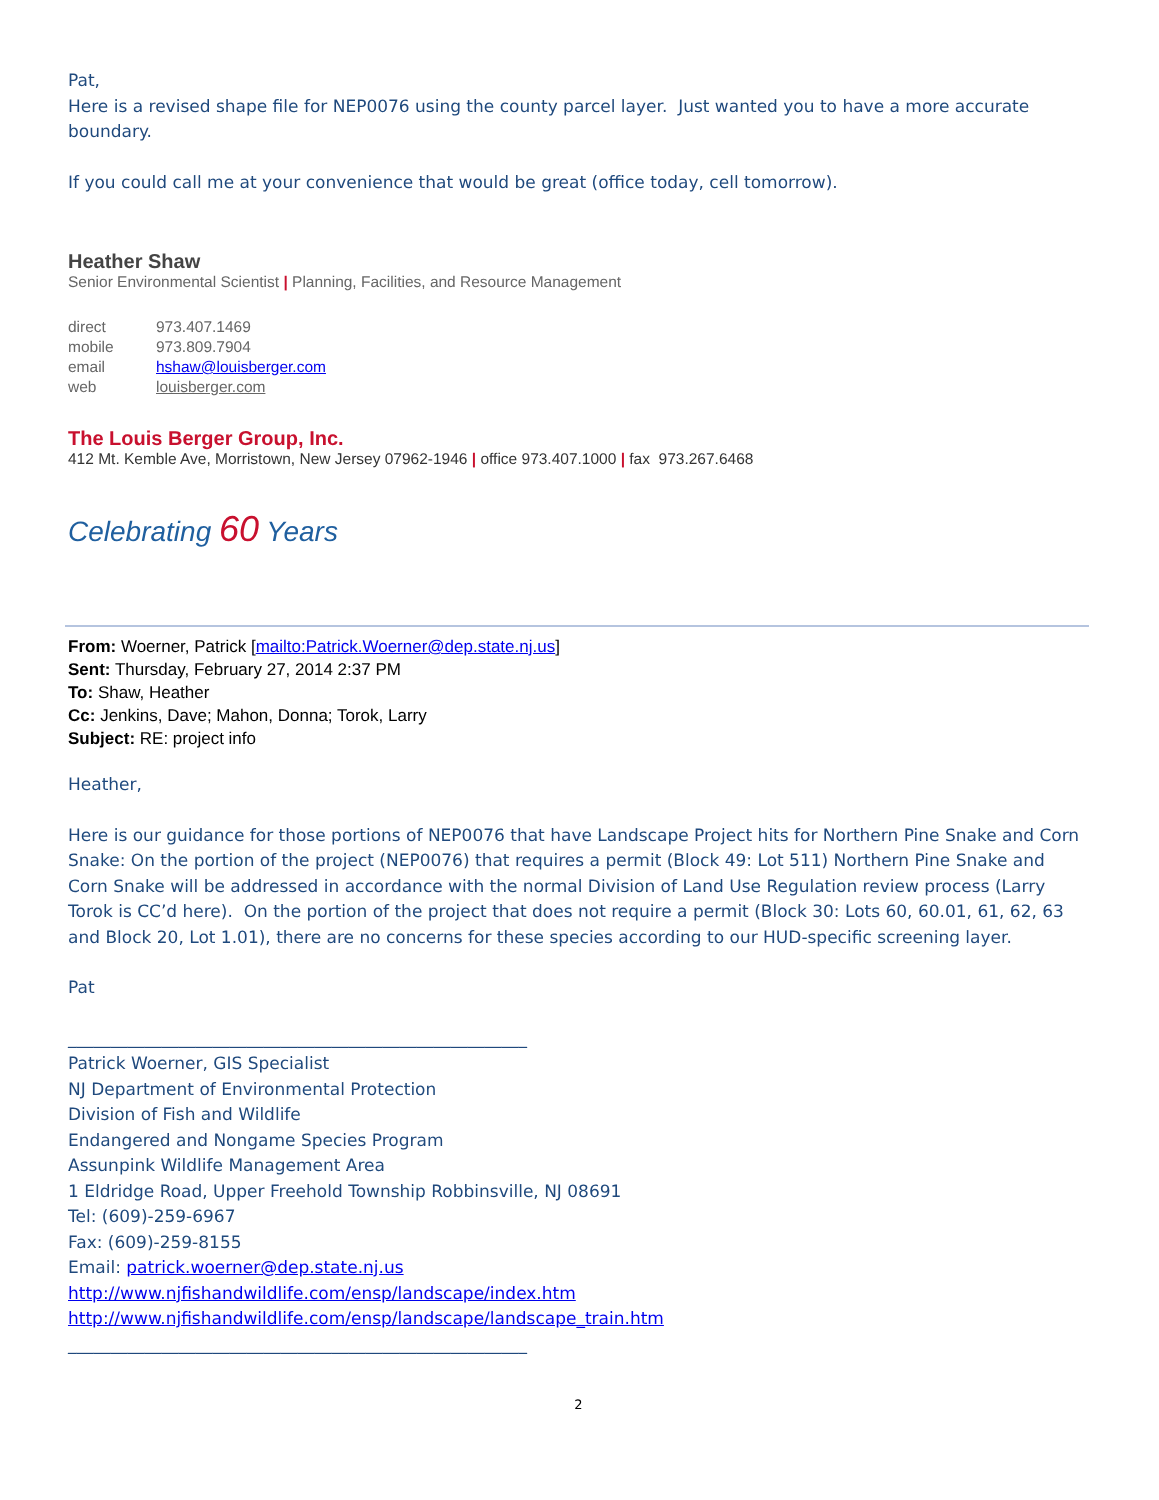Pat,
Here is a revised shape file for NEP0076 using the county parcel layer. Just wanted you to have a more accurate boundary.
If you could call me at your convenience that would be great (office today, cell tomorrow).
Heather Shaw
Senior Environmental Scientist | Planning, Facilities, and Resource Management
| direct | 973.407.1469 |
| mobile | 973.809.7904 |
| email | hshaw@louisberger.com |
| web | louisberger.com |
The Louis Berger Group, Inc.
412 Mt. Kemble Ave, Morristown, New Jersey 07962-1946 | office 973.407.1000 | fax 973.267.6468
Celebrating 60 Years
From: Woerner, Patrick [mailto:Patrick.Woerner@dep.state.nj.us]
Sent: Thursday, February 27, 2014 2:37 PM
To: Shaw, Heather
Cc: Jenkins, Dave; Mahon, Donna; Torok, Larry
Subject: RE: project info
Heather,
Here is our guidance for those portions of NEP0076 that have Landscape Project hits for Northern Pine Snake and Corn Snake: On the portion of the project (NEP0076) that requires a permit (Block 49: Lot 511) Northern Pine Snake and Corn Snake will be addressed in accordance with the normal Division of Land Use Regulation review process (Larry Torok is CC’d here). On the portion of the project that does not require a permit (Block 30: Lots 60, 60.01, 61, 62, 63 and Block 20, Lot 1.01), there are no concerns for these species according to our HUD-specific screening layer.
Pat
______________________________________________________
Patrick Woerner, GIS Specialist
NJ Department of Environmental Protection
Division of Fish and Wildlife
Endangered and Nongame Species Program
Assunpink Wildlife Management Area
1 Eldridge Road, Upper Freehold Township Robbinsville, NJ 08691
Tel: (609)-259-6967
Fax: (609)-259-8155
Email: patrick.woerner@dep.state.nj.us
http://www.njfishandwildlife.com/ensp/landscape/index.htm
http://www.njfishandwildlife.com/ensp/landscape/landscape_train.htm
______________________________________________________
2